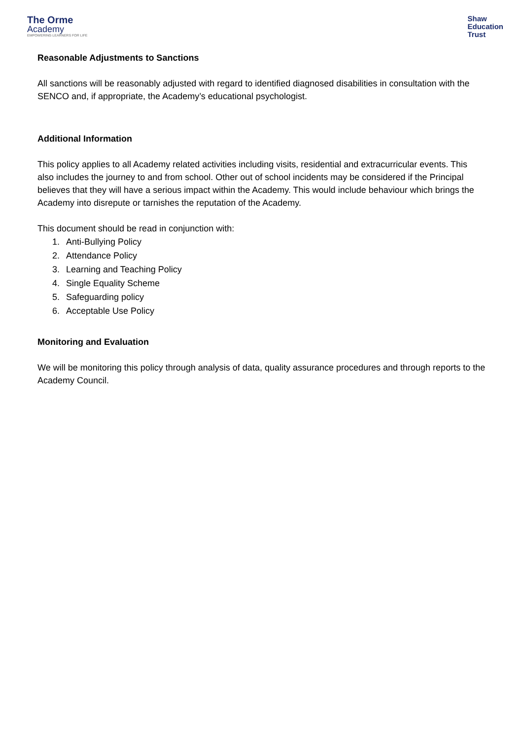The Orme
Academy
EMPOWERING LEARNERS FOR LIFE
Shaw
Education
Trust
Reasonable Adjustments to Sanctions
All sanctions will be reasonably adjusted with regard to identified diagnosed disabilities in consultation with the SENCO and, if appropriate, the Academy’s educational psychologist.
Additional Information
This policy applies to all Academy related activities including visits, residential and extracurricular events. This also includes the journey to and from school. Other out of school incidents may be considered if the Principal believes that they will have a serious impact within the Academy. This would include behaviour which brings the Academy into disrepute or tarnishes the reputation of the Academy.
This document should be read in conjunction with:
1. Anti-Bullying Policy
2. Attendance Policy
3. Learning and Teaching Policy
4. Single Equality Scheme
5. Safeguarding policy
6. Acceptable Use Policy
Monitoring and Evaluation
We will be monitoring this policy through analysis of data, quality assurance procedures and through reports to the Academy Council.